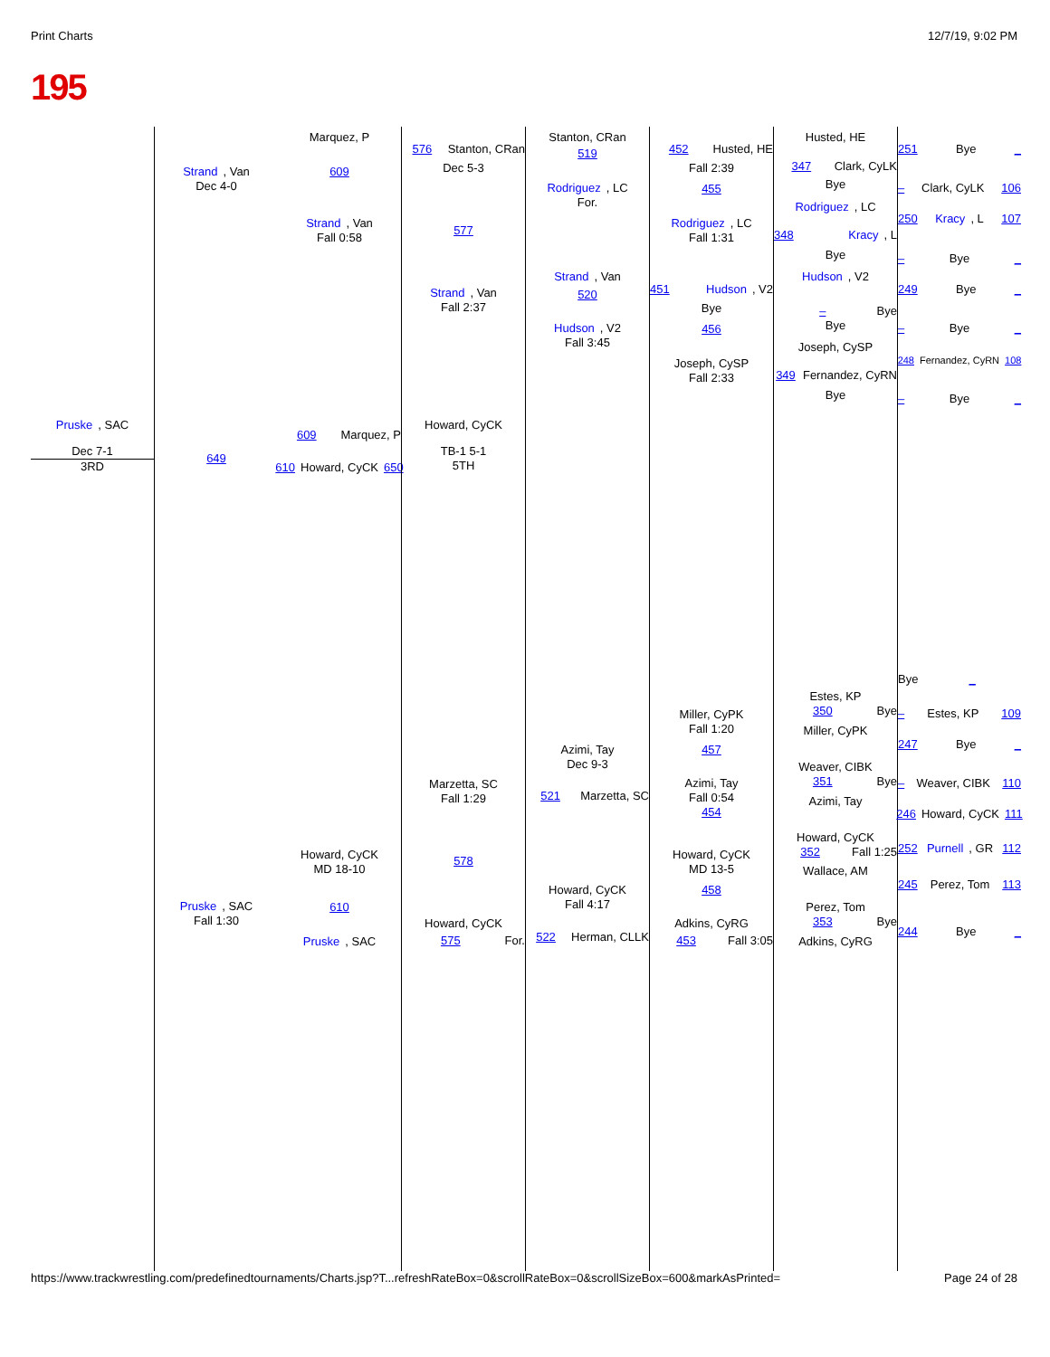Print Charts 12/7/19, 9:02 PM
195
Pruske, SAC
Dec 7-1
3RD
Strand, Van
Dec 4-0
649
Pruske, SAC
Fall 1:30
Marquez, P
609
Strand, Van
Fall 0:58
609 Marquez, P
610 Howard, CyCK 650
Howard, CyCK
MD 18-10
610
Pruske, SAC
576 Stanton, CRan
Dec 5-3
577
Strand, Van
Fall 2:37
Howard, CyCK
TB-1 5-1
5TH
Marzetta, SC
Fall 1:29
578
Howard, CyCK
575 For.
Stanton, CRan
519
Rodriguez, LC
For.
Strand, Van
520
Hudson, V2
Fall 3:45
Azimi, Tay
Dec 9-3
521 Marzetta, SC
Howard, CyCK
Fall 4:17
522 Herman, CLLK
452 Husted, HE
Fall 2:39
455
Rodriguez, LC
Fall 1:31
451 Hudson, V2
Bye
456
Joseph, CySP
Fall 2:33
Miller, CyPK
Fall 1:20
457
Azimi, Tay
Fall 0:54
454
Howard, CyCK
MD 13-5
458
Adkins, CyRG
453 Fall 3:05
Husted, HE
347 Clark, CyLK
Bye
Rodriguez, LC
348 Kracy, L
Bye
Hudson, V2
– Bye
Bye
Joseph, CySP
349 Fernandez, CyRN
Bye
Estes, KP
350 Bye
Miller, CyPK
Weaver, CIBK
351 Bye
Azimi, Tay
Howard, CyCK
352 Fall 1:25
Wallace, AM
Perez, Tom
353 Bye
Adkins, CyRG
251 Bye _
– Clark, CyLK 106
250 Kracy, L 107
– Bye _
249 Bye _
– Bye _
248 Fernandez, CyRN 108
– Bye _
Bye _
– Estes, KP 109
247 Bye _
– Weaver, CIBK 110
246 Howard, CyCK 111
252 Purnell, GR 112
245 Perez, Tom 113
244 Bye _
https://www.trackwrestling.com/predefinedtournaments/Charts.jsp?T...refreshRateBox=0&scrollRateBox=0&scrollSizeBox=600&markAsPrinted= Page 24 of 28